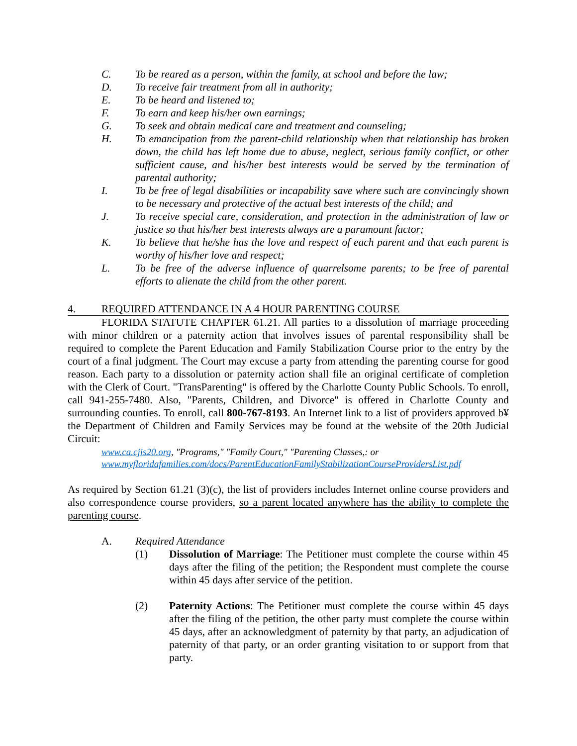C. To be reared as a person, within the family, at school and before the law;
D. To receive fair treatment from all in authority;
E. To be heard and listened to;
F. To earn and keep his/her own earnings;
G. To seek and obtain medical care and treatment and counseling;
H. To emancipation from the parent-child relationship when that relationship has broken down, the child has left home due to abuse, neglect, serious family conflict, or other sufficient cause, and his/her best interests would be served by the termination of parental authority;
I. To be free of legal disabilities or incapability save where such are convincingly shown to be necessary and protective of the actual best interests of the child; and
J. To receive special care, consideration, and protection in the administration of law or justice so that his/her best interests always are a paramount factor;
K. To believe that he/she has the love and respect of each parent and that each parent is worthy of his/her love and respect;
L. To be free of the adverse influence of quarrelsome parents; to be free of parental efforts to alienate the child from the other parent.
4. REQUIRED ATTENDANCE IN A 4 HOUR PARENTING COURSE
FLORIDA STATUTE CHAPTER 61.21. All parties to a dissolution of marriage proceeding with minor children or a paternity action that involves issues of parental responsibility shall be required to complete the Parent Education and Family Stabilization Course prior to the entry by the court of a final judgment. The Court may excuse a party from attending the parenting course for good reason. Each party to a dissolution or paternity action shall file an original certificate of completion with the Clerk of Court. "TransParenting" is offered by the Charlotte County Public Schools. To enroll, call 941-255-7480. Also, "Parents, Children, and Divorce" is offered in Charlotte County and surrounding counties. To enroll, call 800-767-8193. An Internet link to a list of providers approved b¥ the Department of Children and Family Services may be found at the website of the 20th Judicial Circuit:
www.ca.cjis20.org, "Programs," "Family Court," "Parenting Classes,: or
www.myfloridafamilies.com/docs/ParentEducationFamilyStabilizationCourseProvidersList.pdf
As required by Section 61.21 (3)(c), the list of providers includes Internet online course providers and also correspondence course providers, so a parent located anywhere has the ability to complete the parenting course.
A. Required Attendance
(1) Dissolution of Marriage: The Petitioner must complete the course within 45 days after the filing of the petition; the Respondent must complete the course within 45 days after service of the petition.
(2) Paternity Actions: The Petitioner must complete the course within 45 days after the filing of the petition, the other party must complete the course within 45 days, after an acknowledgment of paternity by that party, an adjudication of paternity of that party, or an order granting visitation to or support from that party.